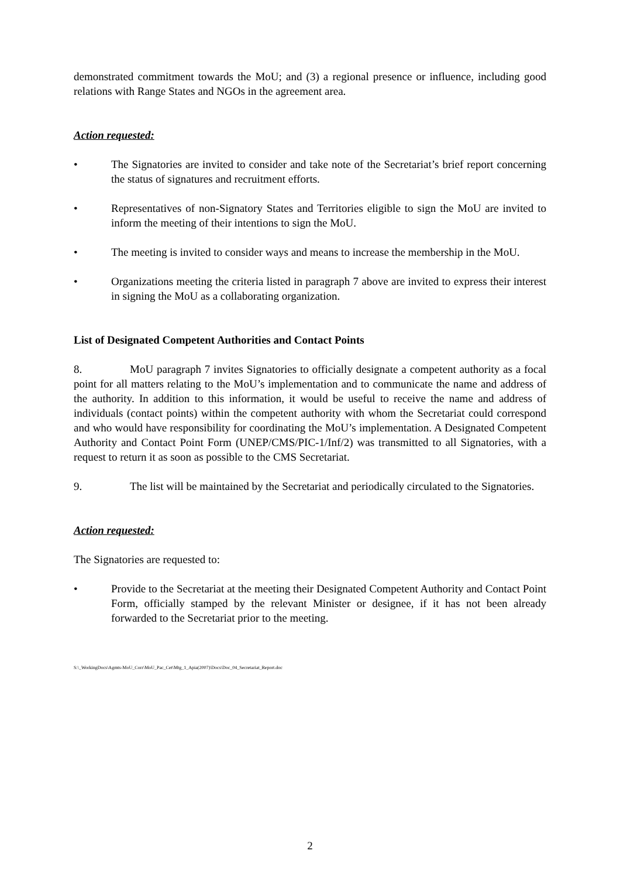demonstrated commitment towards the MoU; and (3) a regional presence or influence, including good relations with Range States and NGOs in the agreement area.
Action requested:
• The Signatories are invited to consider and take note of the Secretariat’s brief report concerning the status of signatures and recruitment efforts.
• Representatives of non-Signatory States and Territories eligible to sign the MoU are invited to inform the meeting of their intentions to sign the MoU.
• The meeting is invited to consider ways and means to increase the membership in the MoU.
• Organizations meeting the criteria listed in paragraph 7 above are invited to express their interest in signing the MoU as a collaborating organization.
List of Designated Competent Authorities and Contact Points
8. MoU paragraph 7 invites Signatories to officially designate a competent authority as a focal point for all matters relating to the MoU’s implementation and to communicate the name and address of the authority. In addition to this information, it would be useful to receive the name and address of individuals (contact points) within the competent authority with whom the Secretariat could correspond and who would have responsibility for coordinating the MoU’s implementation. A Designated Competent Authority and Contact Point Form (UNEP/CMS/PIC-1/Inf/2) was transmitted to all Signatories, with a request to return it as soon as possible to the CMS Secretariat.
9. The list will be maintained by the Secretariat and periodically circulated to the Signatories.
Action requested:
The Signatories are requested to:
• Provide to the Secretariat at the meeting their Designated Competent Authority and Contact Point Form, officially stamped by the relevant Minister or designee, if it has not been already forwarded to the Secretariat prior to the meeting.
S:\_WorkingDocs\Agmts-MoU_Corr\MoU_Pac_Cet\Mtg_1_Apia(2007)\Docs\Doc_04_Secretariat_Report.doc
2